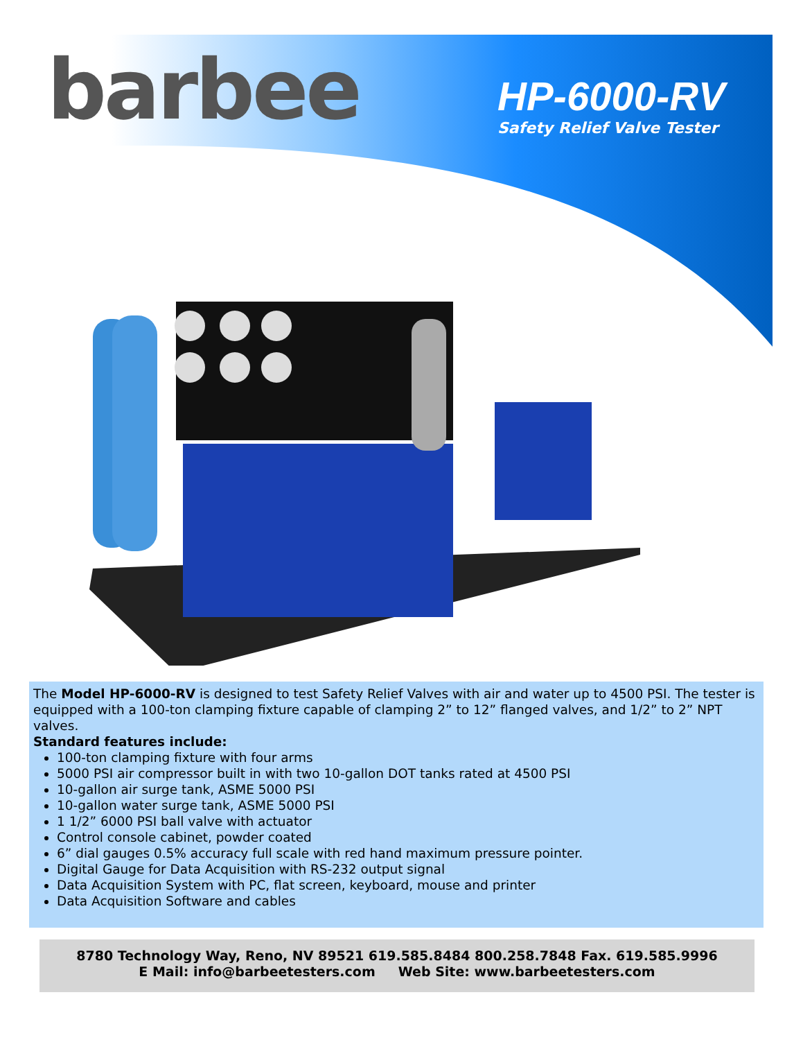barbee
HP-6000-RV
Safety Relief Valve Tester
The Model HP-6000-RV is designed to test Safety Relief Valves with air and water up to 4500 PSI. The tester is equipped with a 100-ton clamping fixture capable of clamping 2” to 12” flanged valves, and 1/2” to 2” NPT valves.
Standard features include:
100-ton clamping fixture with four arms
5000 PSI air compressor built in with two 10-gallon DOT tanks rated at 4500 PSI
10-gallon air surge tank, ASME 5000 PSI
10-gallon water surge tank, ASME 5000 PSI
1 1/2” 6000 PSI ball valve with actuator
Control console cabinet, powder coated
6” dial gauges 0.5% accuracy full scale with red hand maximum pressure pointer.
Digital Gauge for Data Acquisition with RS-232 output signal
Data Acquisition System with PC, flat screen, keyboard, mouse and printer
Data Acquisition Software and cables
8780 Technology Way, Reno, NV 89521 619.585.8484 800.258.7848 Fax. 619.585.9996
E Mail: info@barbeetesters.com Web Site: www.barbeetesters.com